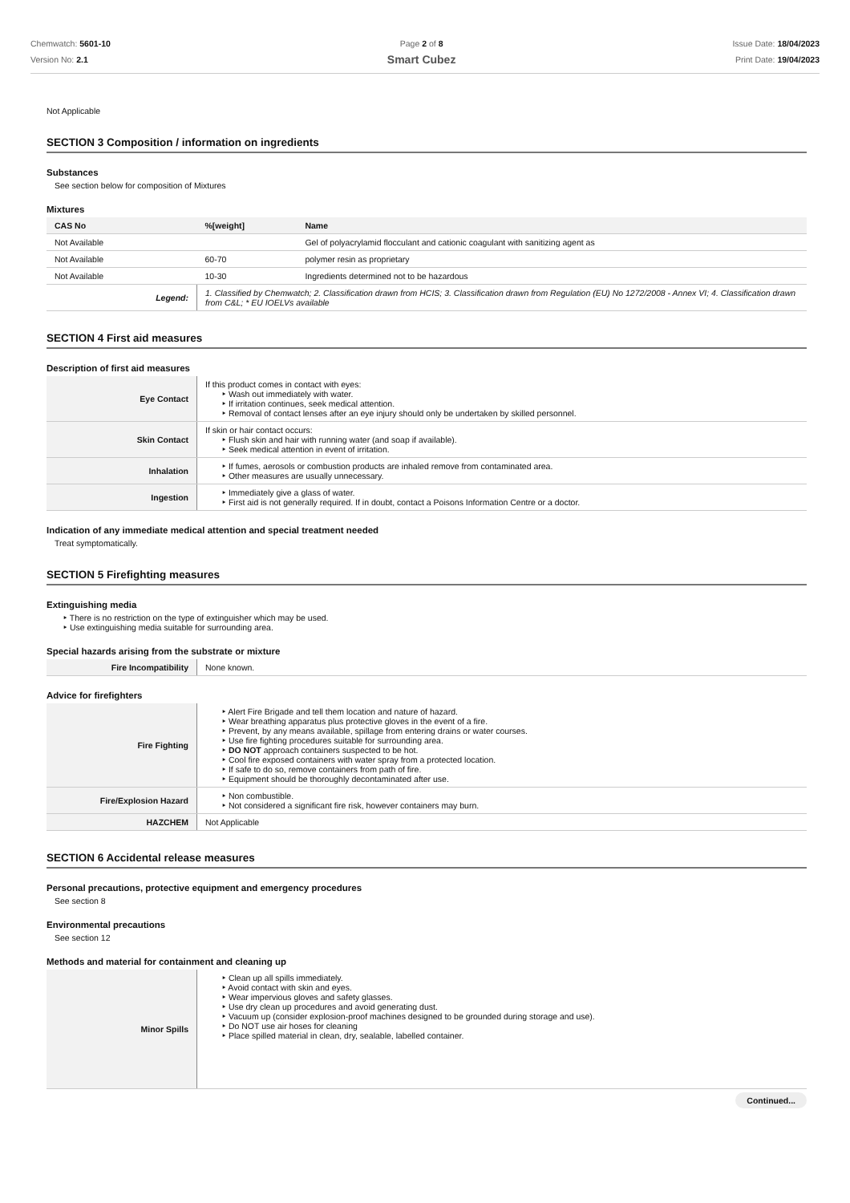Chemwatch: 5601-10
Version No: 2.1
Page 2 of 8
Smart Cubez
Issue Date: 18/04/2023
Print Date: 19/04/2023
Not Applicable
SECTION 3 Composition / information on ingredients
Substances
See section below for composition of Mixtures
Mixtures
| CAS No | %[weight] | Name |
| --- | --- | --- |
| Not Available | | Gel of polyacrylamid flocculant and cationic coagulant with sanitizing agent as |
| Not Available | 60-70 | polymer resin as proprietary |
| Not Available | 10-30 | Ingredients determined not to be hazardous |
| Legend: | 1. Classified by Chemwatch; 2. Classification drawn from HCIS; 3. Classification drawn from Regulation (EU) No 1272/2008 - Annex VI; 4. Classification drawn from C&L; * EU IOELVs available | |
SECTION 4 First aid measures
Description of first aid measures
| Eye Contact | If this product comes in contact with eyes: Wash out immediately with water. If irritation continues, seek medical attention. Removal of contact lenses after an eye injury should only be undertaken by skilled personnel. |
| Skin Contact | If skin or hair contact occurs: Flush skin and hair with running water (and soap if available). Seek medical attention in event of irritation. |
| Inhalation | If fumes, aerosols or combustion products are inhaled remove from contaminated area. Other measures are usually unnecessary. |
| Ingestion | Immediately give a glass of water. First aid is not generally required. If in doubt, contact a Poisons Information Centre or a doctor. |
Indication of any immediate medical attention and special treatment needed
Treat symptomatically.
SECTION 5 Firefighting measures
Extinguishing media
There is no restriction on the type of extinguisher which may be used.
Use extinguishing media suitable for surrounding area.
Special hazards arising from the substrate or mixture
| Fire Incompatibility | None known. |
Advice for firefighters
| Fire Fighting | Alert Fire Brigade and tell them location and nature of hazard. Wear breathing apparatus plus protective gloves in the event of a fire. Prevent, by any means available, spillage from entering drains or water courses. Use fire fighting procedures suitable for surrounding area. DO NOT approach containers suspected to be hot. Cool fire exposed containers with water spray from a protected location. If safe to do so, remove containers from path of fire. Equipment should be thoroughly decontaminated after use. |
| Fire/Explosion Hazard | Non combustible. Not considered a significant fire risk, however containers may burn. |
| HAZCHEM | Not Applicable |
SECTION 6 Accidental release measures
Personal precautions, protective equipment and emergency procedures
See section 8
Environmental precautions
See section 12
Methods and material for containment and cleaning up
| Minor Spills | Clean up all spills immediately. Avoid contact with skin and eyes. Wear impervious gloves and safety glasses. Use dry clean up procedures and avoid generating dust. Vacuum up (consider explosion-proof machines designed to be grounded during storage and use). Do NOT use air hoses for cleaning Place spilled material in clean, dry, sealable, labelled container. |
Continued...